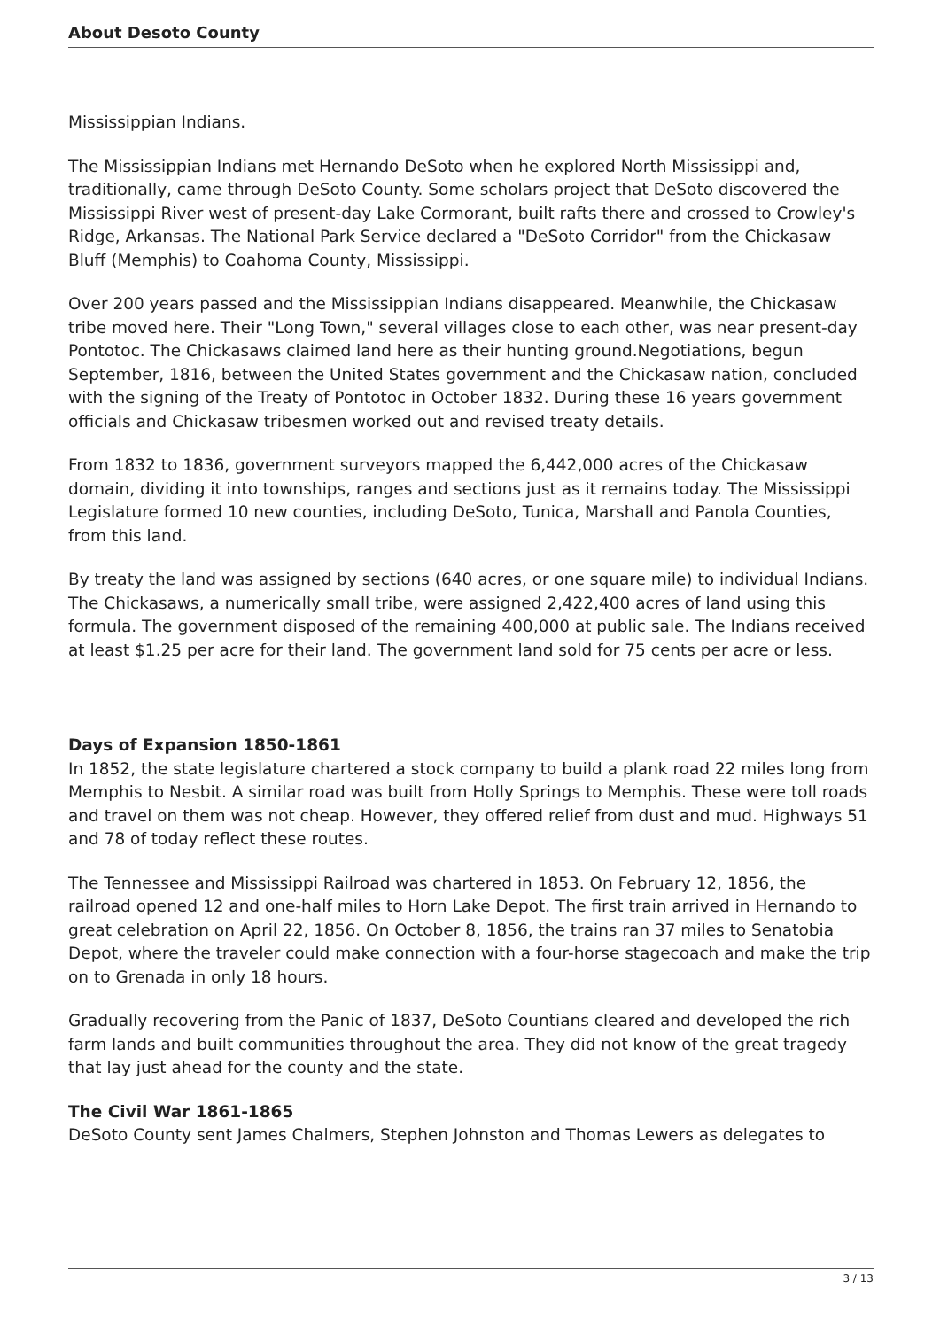About Desoto County
Mississippian Indians.
The Mississippian Indians met Hernando DeSoto when he explored North Mississippi and, traditionally, came through DeSoto County. Some scholars project that DeSoto discovered the Mississippi River west of present-day Lake Cormorant, built rafts there and crossed to Crowley's Ridge, Arkansas. The National Park Service declared a "DeSoto Corridor" from the Chickasaw Bluff (Memphis) to Coahoma County, Mississippi.
Over 200 years passed and the Mississippian Indians disappeared. Meanwhile, the Chickasaw tribe moved here. Their "Long Town," several villages close to each other, was near present-day Pontotoc. The Chickasaws claimed land here as their hunting ground.Negotiations, begun September, 1816, between the United States government and the Chickasaw nation, concluded with the signing of the Treaty of Pontotoc in October 1832. During these 16 years government officials and Chickasaw tribesmen worked out and revised treaty details.
From 1832 to 1836, government surveyors mapped the 6,442,000 acres of the Chickasaw domain, dividing it into townships, ranges and sections just as it remains today. The Mississippi Legislature formed 10 new counties, including DeSoto, Tunica, Marshall and Panola Counties, from this land.
By treaty the land was assigned by sections (640 acres, or one square mile) to individual Indians. The Chickasaws, a numerically small tribe, were assigned 2,422,400 acres of land using this formula. The government disposed of the remaining 400,000 at public sale. The Indians received at least $1.25 per acre for their land. The government land sold for 75 cents per acre or less.
Days of Expansion 1850-1861
In 1852, the state legislature chartered a stock company to build a plank road 22 miles long from Memphis to Nesbit. A similar road was built from Holly Springs to Memphis. These were toll roads and travel on them was not cheap. However, they offered relief from dust and mud. Highways 51 and 78 of today reflect these routes.
The Tennessee and Mississippi Railroad was chartered in 1853. On February 12, 1856, the railroad opened 12 and one-half miles to Horn Lake Depot. The first train arrived in Hernando to great celebration on April 22, 1856. On October 8, 1856, the trains ran 37 miles to Senatobia Depot, where the traveler could make connection with a four-horse stagecoach and make the trip on to Grenada in only 18 hours.
Gradually recovering from the Panic of 1837, DeSoto Countians cleared and developed the rich farm lands and built communities throughout the area. They did not know of the great tragedy that lay just ahead for the county and the state.
The Civil War 1861-1865
DeSoto County sent James Chalmers, Stephen Johnston and Thomas Lewers as delegates to
3 / 13